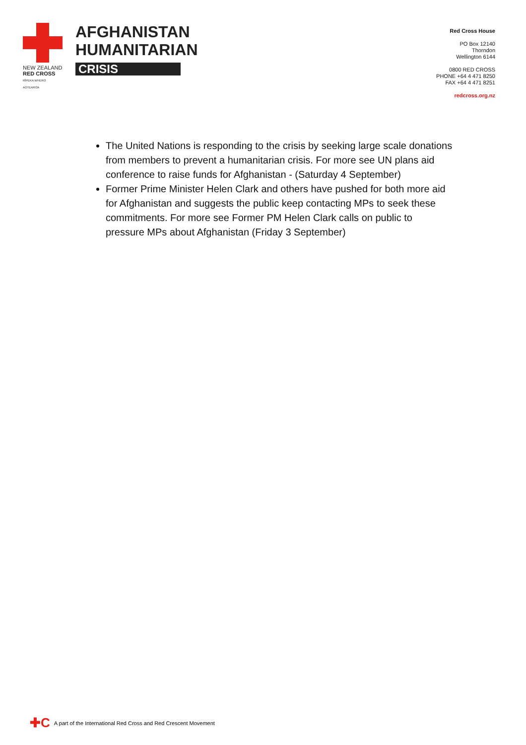NEW ZEALAND
RED CROSS
RĪPEKA WHERO AOTEAROA
AFGHANISTAN
HUMANITARIAN
CRISIS
Red Cross House
PO Box 12140
Thorndon
Wellington 6144
0800 RED CROSS
PHONE +64 4 471 8250
FAX +64 4 471 8251
redcross.org.nz
The United Nations is responding to the crisis by seeking large scale donations from members to prevent a humanitarian crisis. For more see UN plans aid conference to raise funds for Afghanistan - (Saturday 4 September)
Former Prime Minister Helen Clark and others have pushed for both more aid for Afghanistan and suggests the public keep contacting MPs to seek these commitments. For more see Former PM Helen Clark calls on public to pressure MPs about Afghanistan (Friday 3 September)
✚C A part of the International Red Cross and Red Crescent Movement